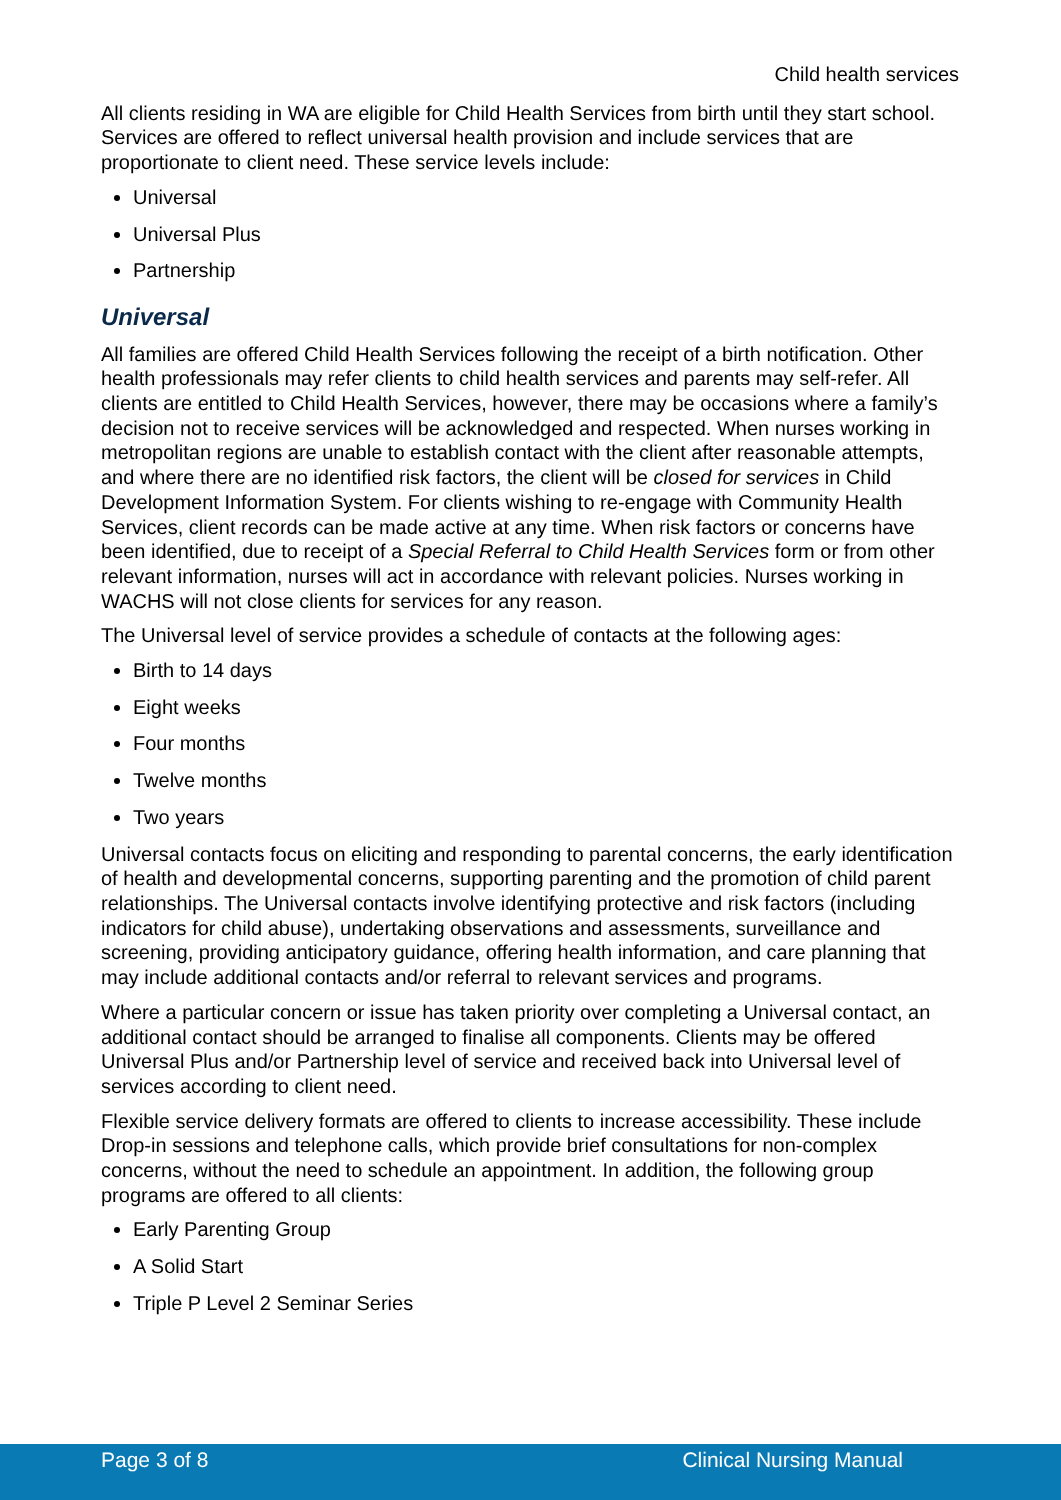Child health services
All clients residing in WA are eligible for Child Health Services from birth until they start school. Services are offered to reflect universal health provision and include services that are proportionate to client need. These service levels include:
Universal
Universal Plus
Partnership
Universal
All families are offered Child Health Services following the receipt of a birth notification. Other health professionals may refer clients to child health services and parents may self-refer. All clients are entitled to Child Health Services, however, there may be occasions where a family’s decision not to receive services will be acknowledged and respected. When nurses working in metropolitan regions are unable to establish contact with the client after reasonable attempts, and where there are no identified risk factors, the client will be closed for services in Child Development Information System. For clients wishing to re-engage with Community Health Services, client records can be made active at any time. When risk factors or concerns have been identified, due to receipt of a Special Referral to Child Health Services form or from other relevant information, nurses will act in accordance with relevant policies. Nurses working in WACHS will not close clients for services for any reason.
The Universal level of service provides a schedule of contacts at the following ages:
Birth to 14 days
Eight weeks
Four months
Twelve months
Two years
Universal contacts focus on eliciting and responding to parental concerns, the early identification of health and developmental concerns, supporting parenting and the promotion of child parent relationships. The Universal contacts involve identifying protective and risk factors (including indicators for child abuse), undertaking observations and assessments, surveillance and screening, providing anticipatory guidance, offering health information, and care planning that may include additional contacts and/or referral to relevant services and programs.
Where a particular concern or issue has taken priority over completing a Universal contact, an additional contact should be arranged to finalise all components. Clients may be offered Universal Plus and/or Partnership level of service and received back into Universal level of services according to client need.
Flexible service delivery formats are offered to clients to increase accessibility. These include Drop-in sessions and telephone calls, which provide brief consultations for non-complex concerns, without the need to schedule an appointment. In addition, the following group programs are offered to all clients:
Early Parenting Group
A Solid Start
Triple P Level 2 Seminar Series
Page 3 of 8 Clinical Nursing Manual